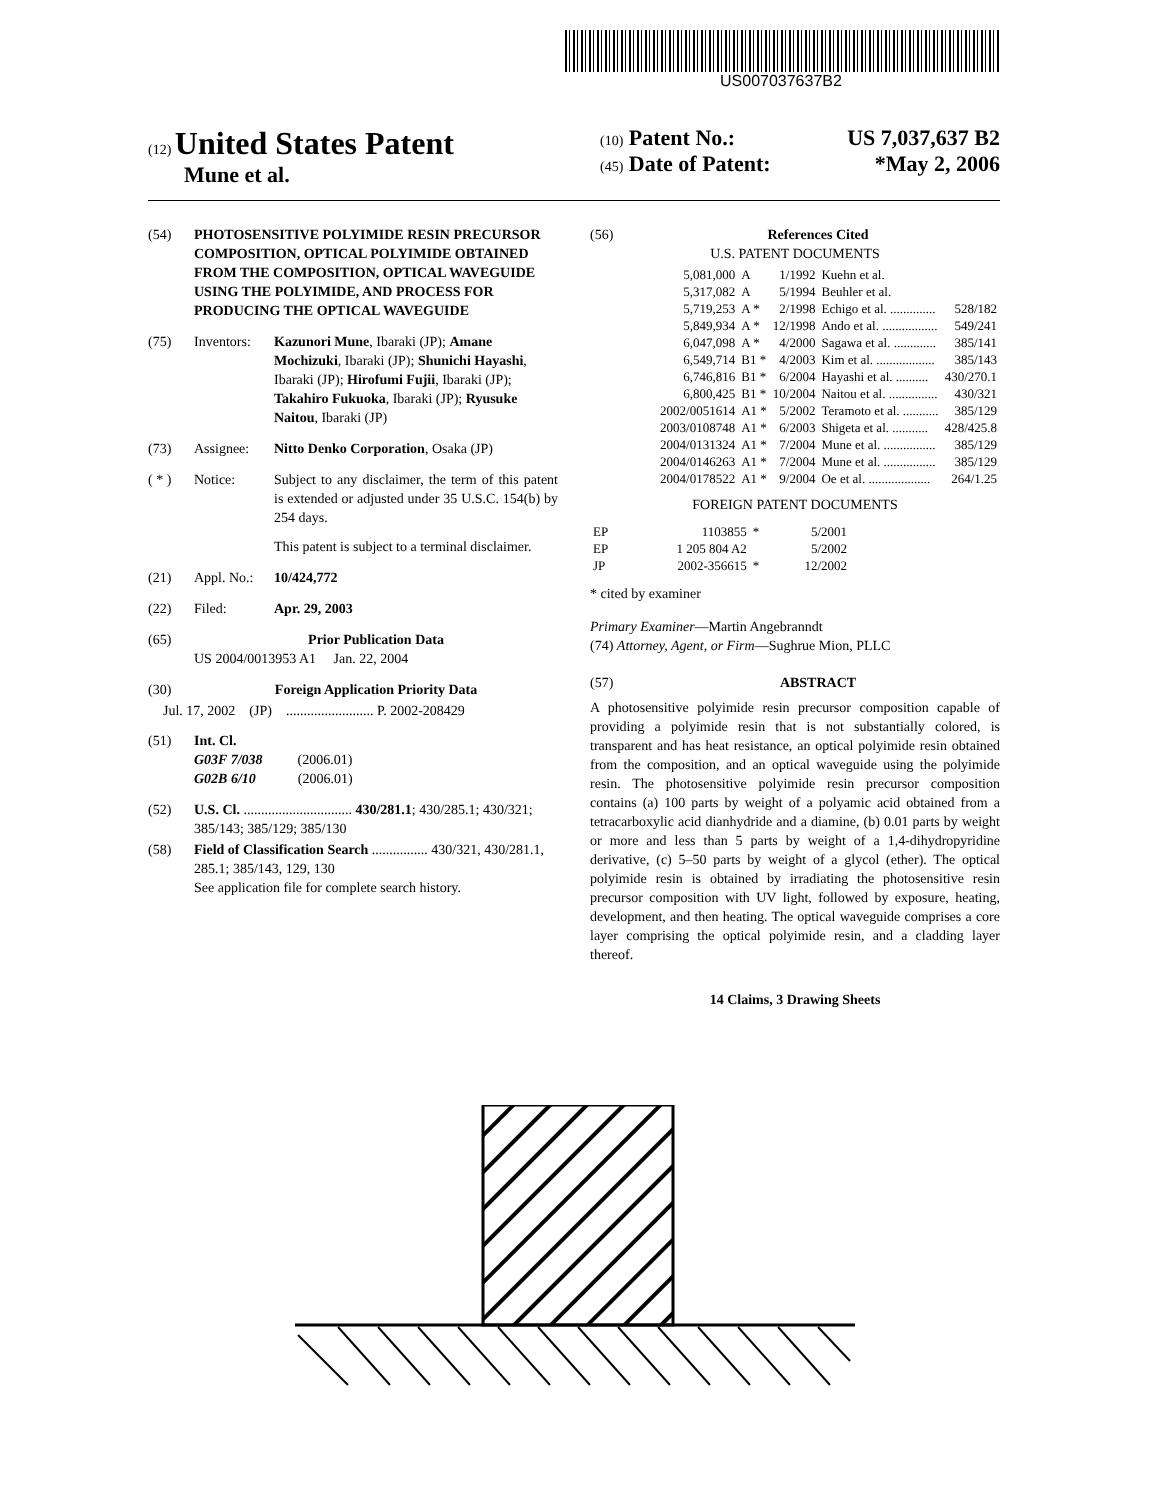US007037637B2
(12) United States Patent
Mune et al.
(10) Patent No.: US 7,037,637 B2
(45) Date of Patent: *May 2, 2006
(54) PHOTOSENSITIVE POLYIMIDE RESIN PRECURSOR COMPOSITION, OPTICAL POLYIMIDE OBTAINED FROM THE COMPOSITION, OPTICAL WAVEGUIDE USING THE POLYIMIDE, AND PROCESS FOR PRODUCING THE OPTICAL WAVEGUIDE
(75) Inventors: Kazunori Mune, Ibaraki (JP); Amane Mochizuki, Ibaraki (JP); Shunichi Hayashi, Ibaraki (JP); Hirofumi Fujii, Ibaraki (JP); Takahiro Fukuoka, Ibaraki (JP); Ryusuke Naitou, Ibaraki (JP)
(73) Assignee: Nitto Denko Corporation, Osaka (JP)
( * ) Notice:
Subject to any disclaimer, the term of this patent is extended or adjusted under 35 U.S.C. 154(b) by 254 days.
This patent is subject to a terminal disclaimer.
(21) Appl. No.: 10/424,772
(22) Filed: Apr. 29, 2003
(65) Prior Publication Data
US 2004/0013953 A1 Jan. 22, 2004
(30) Foreign Application Priority Data
Jul. 17, 2002 (JP) ......................... P. 2002-208429
(51) Int. Cl.
G03F 7/038 (2006.01)
G02B 6/10 (2006.01)
(52) U.S. Cl. ............................... 430/281.1; 430/285.1; 430/321; 385/143; 385/129; 385/130
(58) Field of Classification Search ................ 430/321, 430/281.1, 285.1; 385/143, 129, 130
See application file for complete search history.
(56) References Cited
U.S. PATENT DOCUMENTS
| 5,081,000 | A | 1/1992 | Kuehn et al. | |
| 5,317,082 | A | 5/1994 | Beuhler et al. | |
| 5,719,253 | A * | 2/1998 | Echigo et al. .............. | 528/182 |
| 5,849,934 | A * | 12/1998 | Ando et al. ................. | 549/241 |
| 6,047,098 | A * | 4/2000 | Sagawa et al. ............. | 385/141 |
| 6,549,714 | B1 * | 4/2003 | Kim et al. .................. | 385/143 |
| 6,746,816 | B1 * | 6/2004 | Hayashi et al. .......... | 430/270.1 |
| 6,800,425 | B1 * | 10/2004 | Naitou et al. ............... | 430/321 |
| 2002/0051614 | A1 * | 5/2002 | Teramoto et al. ........... | 385/129 |
| 2003/0108748 | A1 * | 6/2003 | Shigeta et al. ........... | 428/425.8 |
| 2004/0131324 | A1 * | 7/2004 | Mune et al. ................ | 385/129 |
| 2004/0146263 | A1 * | 7/2004 | Mune et al. ................ | 385/129 |
| 2004/0178522 | A1 * | 9/2004 | Oe et al. ................... | 264/1.25 |
FOREIGN PATENT DOCUMENTS
| EP | 1103855 | * | 5/2001 |
| EP | 1 205 804 A2 | | 5/2002 |
| JP | 2002-356615 | * | 12/2002 |
* cited by examiner
Primary Examiner—Martin Angebranndt
(74) Attorney, Agent, or Firm—Sughrue Mion, PLLC
(57) ABSTRACT
A photosensitive polyimide resin precursor composition capable of providing a polyimide resin that is not substantially colored, is transparent and has heat resistance, an optical polyimide resin obtained from the composition, and an optical waveguide using the polyimide resin. The photosensitive polyimide resin precursor composition contains (a) 100 parts by weight of a polyamic acid obtained from a tetracarboxylic acid dianhydride and a diamine, (b) 0.01 parts by weight or more and less than 5 parts by weight of a 1,4-dihydropyridine derivative, (c) 5–50 parts by weight of a glycol (ether). The optical polyimide resin is obtained by irradiating the photosensitive resin precursor composition with UV light, followed by exposure, heating, development, and then heating. The optical waveguide comprises a core layer comprising the optical polyimide resin, and a cladding layer thereof.
14 Claims, 3 Drawing Sheets